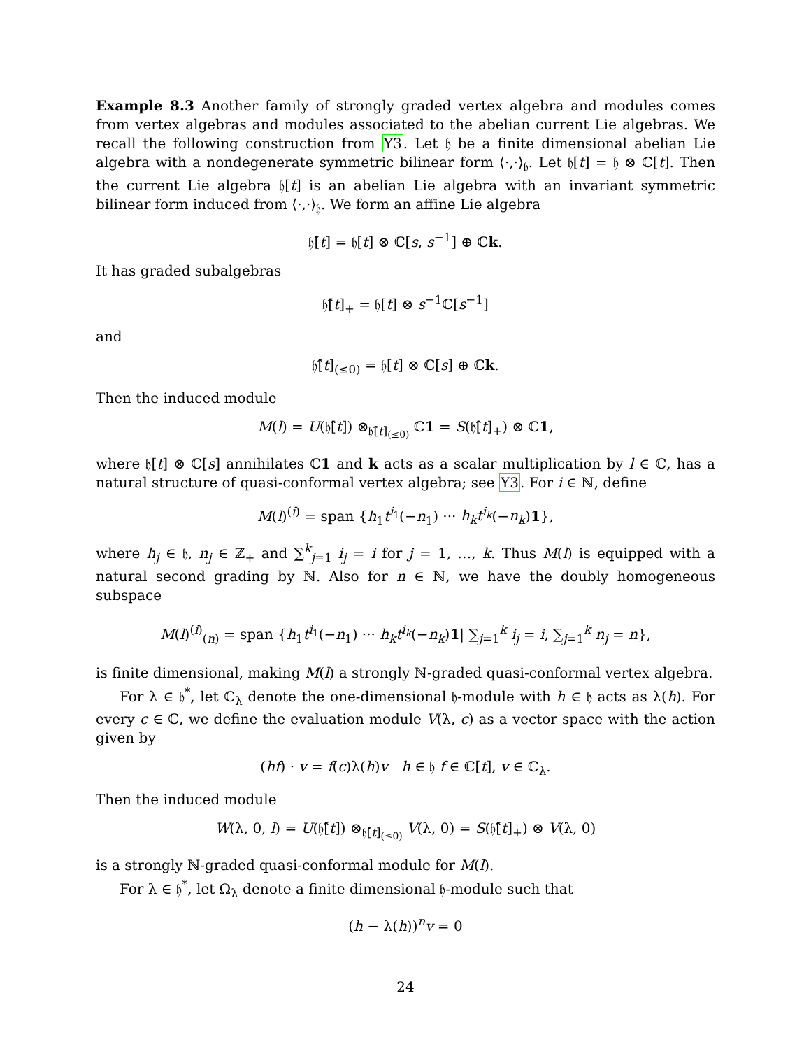Example 8.3 Another family of strongly graded vertex algebra and modules comes from vertex algebras and modules associated to the abelian current Lie algebras. We recall the following construction from Y3. Let 𝔥 be a finite dimensional abelian Lie algebra with a nondegenerate symmetric bilinear form ⟨·,·⟩<sub>𝔥</sub>. Let 𝔥[t] = 𝔥 ⊗ ℂ[t]. Then the current Lie algebra 𝔥[t] is an abelian Lie algebra with an invariant symmetric bilinear form induced from ⟨·,·⟩<sub>𝔥</sub>. We form an affine Lie algebra
𝔥̂[t] = 𝔥[t] ⊗ ℂ[s, s<sup>−1</sup>] ⊕ ℂk.
It has graded subalgebras
𝔥̂[t]<sub>+</sub> = 𝔥[t] ⊗ s<sup>−1</sup>ℂ[s<sup>−1</sup>]
and
𝔥̂[t]<sub>(≤0)</sub> = 𝔥[t] ⊗ ℂ[s] ⊕ ℂk.
Then the induced module
M(l) = U(𝔥̂[t]) ⊗<sub>𝔥̂[t]<sub>(≤0)</sub></sub> ℂ1 = S(𝔥̂[t]<sub>+</sub>) ⊗ ℂ1,
where 𝔥[t] ⊗ ℂ[s] annihilates ℂ1 and k acts as a scalar multiplication by l ∈ ℂ, has a natural structure of quasi-conformal vertex algebra; see Y3. For i ∈ ℕ, define
M(l)<sup>(i)</sup> = span {h<sub>1</sub>t<sup>i<sub>1</sub></sup>(−n<sub>1</sub>) ··· h<sub>k</sub>t<sup>i<sub>k</sub></sup>(−n<sub>k</sub>)1},
where h<sub>j</sub> ∈ 𝔥, n<sub>j</sub> ∈ ℤ<sub>+</sub> and ∑<sup>k</sup><sub>j=1</sub> i<sub>j</sub> = i for j = 1, …, k. Thus M(l) is equipped with a natural second grading by ℕ. Also for n ∈ ℕ, we have the doubly homogeneous subspace
M(l)<sup>(i)</sup><sub>(n)</sub> = span {h<sub>1</sub>t<sup>i<sub>1</sub></sup>(−n<sub>1</sub>) ··· h<sub>k</sub>t<sup>i<sub>k</sub></sup>(−n<sub>k</sub>)1| ∑<sub>j=1</sub><sup>k</sup> i<sub>j</sub> = i, ∑<sub>j=1</sub><sup>k</sup> n<sub>j</sub> = n},
is finite dimensional, making M(l) a strongly ℕ-graded quasi-conformal vertex algebra.
For λ ∈ 𝔥<sup>*</sup>, let ℂ<sub>λ</sub> denote the one-dimensional 𝔥-module with h ∈ 𝔥 acts as λ(h). For every c ∈ ℂ, we define the evaluation module V(λ, c) as a vector space with the action given by
(hf) · v = f(c)λ(h)v h ∈ 𝔥 f ∈ ℂ[t], v ∈ ℂ<sub>λ</sub>.
Then the induced module
W(λ, 0, l) = U(𝔥̂[t]) ⊗<sub>𝔥̂[t]<sub>(≤0)</sub></sub> V(λ, 0) = S(𝔥̂[t]<sub>+</sub>) ⊗ V(λ, 0)
is a strongly ℕ-graded quasi-conformal module for M(l).
For λ ∈ 𝔥<sup>*</sup>, let Ω<sub>λ</sub> denote a finite dimensional 𝔥-module such that
(h − λ(h))<sup>n</sup>v = 0
24